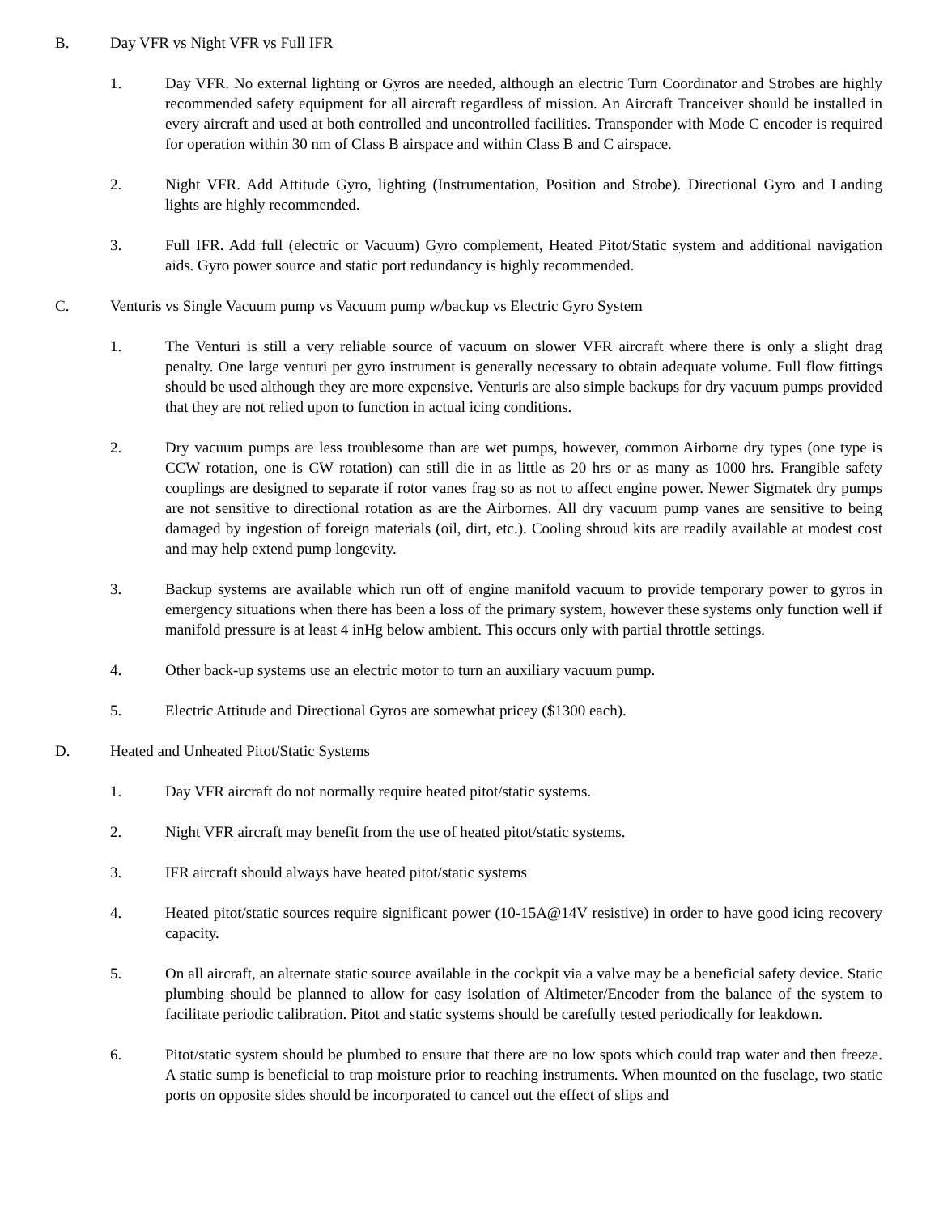B. Day VFR vs Night VFR vs Full IFR
1. Day VFR. No external lighting or Gyros are needed, although an electric Turn Coordinator and Strobes are highly recommended safety equipment for all aircraft regardless of mission. An Aircraft Tranceiver should be installed in every aircraft and used at both controlled and uncontrolled facilities. Transponder with Mode C encoder is required for operation within 30 nm of Class B airspace and within Class B and C airspace.
2. Night VFR. Add Attitude Gyro, lighting (Instrumentation, Position and Strobe). Directional Gyro and Landing lights are highly recommended.
3. Full IFR. Add full (electric or Vacuum) Gyro complement, Heated Pitot/Static system and additional navigation aids. Gyro power source and static port redundancy is highly recommended.
C. Venturis vs Single Vacuum pump vs Vacuum pump w/backup vs Electric Gyro System
1. The Venturi is still a very reliable source of vacuum on slower VFR aircraft where there is only a slight drag penalty. One large venturi per gyro instrument is generally necessary to obtain adequate volume. Full flow fittings should be used although they are more expensive. Venturis are also simple backups for dry vacuum pumps provided that they are not relied upon to function in actual icing conditions.
2. Dry vacuum pumps are less troublesome than are wet pumps, however, common Airborne dry types (one type is CCW rotation, one is CW rotation) can still die in as little as 20 hrs or as many as 1000 hrs. Frangible safety couplings are designed to separate if rotor vanes frag so as not to affect engine power. Newer Sigmatek dry pumps are not sensitive to directional rotation as are the Airbornes. All dry vacuum pump vanes are sensitive to being damaged by ingestion of foreign materials (oil, dirt, etc.). Cooling shroud kits are readily available at modest cost and may help extend pump longevity.
3. Backup systems are available which run off of engine manifold vacuum to provide temporary power to gyros in emergency situations when there has been a loss of the primary system, however these systems only function well if manifold pressure is at least 4 inHg below ambient. This occurs only with partial throttle settings.
4. Other back-up systems use an electric motor to turn an auxiliary vacuum pump.
5. Electric Attitude and Directional Gyros are somewhat pricey ($1300 each).
D. Heated and Unheated Pitot/Static Systems
1. Day VFR aircraft do not normally require heated pitot/static systems.
2. Night VFR aircraft may benefit from the use of heated pitot/static systems.
3. IFR aircraft should always have heated pitot/static systems
4. Heated pitot/static sources require significant power (10-15A@14V resistive) in order to have good icing recovery capacity.
5. On all aircraft, an alternate static source available in the cockpit via a valve may be a beneficial safety device. Static plumbing should be planned to allow for easy isolation of Altimeter/Encoder from the balance of the system to facilitate periodic calibration. Pitot and static systems should be carefully tested periodically for leakdown.
6. Pitot/static system should be plumbed to ensure that there are no low spots which could trap water and then freeze. A static sump is beneficial to trap moisture prior to reaching instruments. When mounted on the fuselage, two static ports on opposite sides should be incorporated to cancel out the effect of slips and